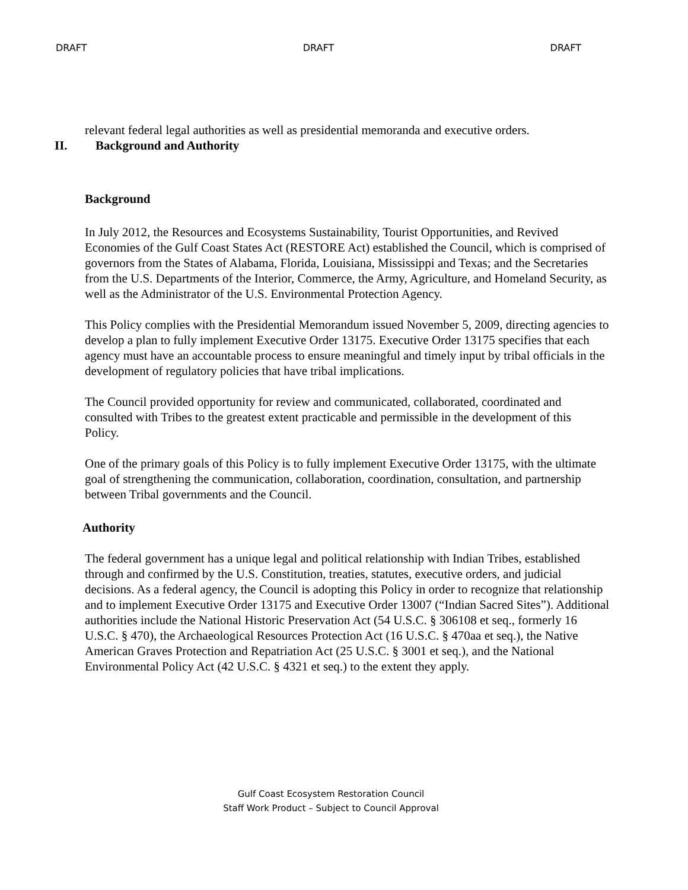DRAFT DRAFT DRAFT
relevant federal legal authorities as well as presidential memoranda and executive orders.
II. Background and Authority
Background
In July 2012, the Resources and Ecosystems Sustainability, Tourist Opportunities, and Revived Economies of the Gulf Coast States Act (RESTORE Act) established the Council, which is comprised of governors from the States of Alabama, Florida, Louisiana, Mississippi and Texas; and the Secretaries from the U.S. Departments of the Interior, Commerce, the Army, Agriculture, and Homeland Security, as well as the Administrator of the U.S. Environmental Protection Agency.
This Policy complies with the Presidential Memorandum issued November 5, 2009, directing agencies to develop a plan to fully implement Executive Order 13175. Executive Order 13175 specifies that each agency must have an accountable process to ensure meaningful and timely input by tribal officials in the development of regulatory policies that have tribal implications.
The Council provided opportunity for review and communicated, collaborated, coordinated and consulted with Tribes to the greatest extent practicable and permissible in the development of this Policy.
One of the primary goals of this Policy is to fully implement Executive Order 13175, with the ultimate goal of strengthening the communication, collaboration, coordination, consultation, and partnership between Tribal governments and the Council.
Authority
The federal government has a unique legal and political relationship with Indian Tribes, established through and confirmed by the U.S. Constitution, treaties, statutes, executive orders, and judicial decisions. As a federal agency, the Council is adopting this Policy in order to recognize that relationship and to implement Executive Order 13175 and Executive Order 13007 (“Indian Sacred Sites”). Additional authorities include the National Historic Preservation Act (54 U.S.C. § 306108 et seq., formerly 16 U.S.C. § 470), the Archaeological Resources Protection Act (16 U.S.C. § 470aa et seq.), the Native American Graves Protection and Repatriation Act (25 U.S.C. § 3001 et seq.), and the National Environmental Policy Act (42 U.S.C. § 4321 et seq.) to the extent they apply.
Gulf Coast Ecosystem Restoration Council
Staff Work Product – Subject to Council Approval